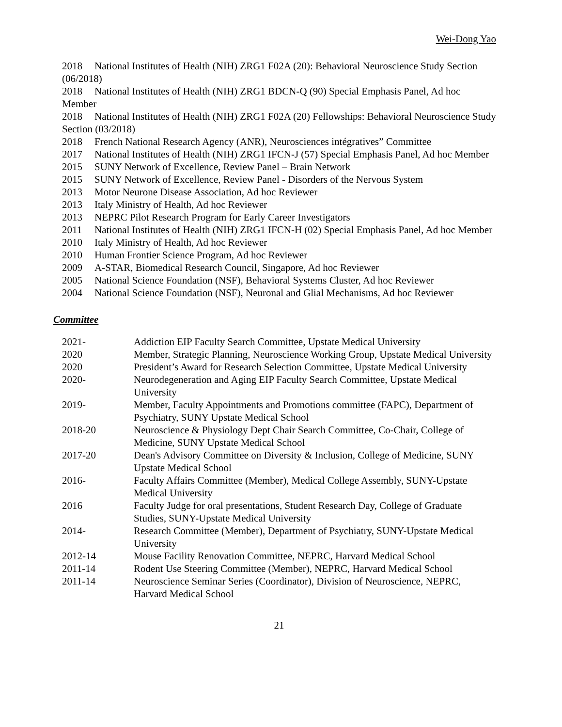Wei-Dong Yao
2018 National Institutes of Health (NIH) ZRG1 F02A (20): Behavioral Neuroscience Study Section (06/2018)
2018 National Institutes of Health (NIH) ZRG1 BDCN-Q (90) Special Emphasis Panel, Ad hoc Member
2018 National Institutes of Health (NIH) ZRG1 F02A (20) Fellowships: Behavioral Neuroscience Study Section (03/2018)
2018 French National Research Agency (ANR), Neurosciences intégratives” Committee
2017 National Institutes of Health (NIH) ZRG1 IFCN-J (57) Special Emphasis Panel, Ad hoc Member
2015 SUNY Network of Excellence, Review Panel – Brain Network
2015 SUNY Network of Excellence, Review Panel - Disorders of the Nervous System
2013 Motor Neurone Disease Association, Ad hoc Reviewer
2013 Italy Ministry of Health, Ad hoc Reviewer
2013 NEPRC Pilot Research Program for Early Career Investigators
2011 National Institutes of Health (NIH) ZRG1 IFCN-H (02) Special Emphasis Panel, Ad hoc Member
2010 Italy Ministry of Health, Ad hoc Reviewer
2010 Human Frontier Science Program, Ad hoc Reviewer
2009 A-STAR, Biomedical Research Council, Singapore, Ad hoc Reviewer
2005 National Science Foundation (NSF), Behavioral Systems Cluster, Ad hoc Reviewer
2004 National Science Foundation (NSF), Neuronal and Glial Mechanisms, Ad hoc Reviewer
Committee
| 2021- | Addiction EIP Faculty Search Committee, Upstate Medical University |
| 2020 | Member, Strategic Planning, Neuroscience Working Group, Upstate Medical University |
| 2020 | President’s Award for Research Selection Committee, Upstate Medical University |
| 2020- | Neurodegeneration and Aging EIP Faculty Search Committee, Upstate Medical University |
| 2019- | Member, Faculty Appointments and Promotions committee (FAPC), Department of Psychiatry, SUNY Upstate Medical School |
| 2018-20 | Neuroscience & Physiology Dept Chair Search Committee, Co-Chair, College of Medicine, SUNY Upstate Medical School |
| 2017-20 | Dean's Advisory Committee on Diversity & Inclusion, College of Medicine, SUNY Upstate Medical School |
| 2016- | Faculty Affairs Committee (Member), Medical College Assembly, SUNY-Upstate Medical University |
| 2016 | Faculty Judge for oral presentations, Student Research Day, College of Graduate Studies, SUNY-Upstate Medical University |
| 2014- | Research Committee (Member), Department of Psychiatry, SUNY-Upstate Medical University |
| 2012-14 | Mouse Facility Renovation Committee, NEPRC, Harvard Medical School |
| 2011-14 | Rodent Use Steering Committee (Member), NEPRC, Harvard Medical School |
| 2011-14 | Neuroscience Seminar Series (Coordinator), Division of Neuroscience, NEPRC, Harvard Medical School |
21